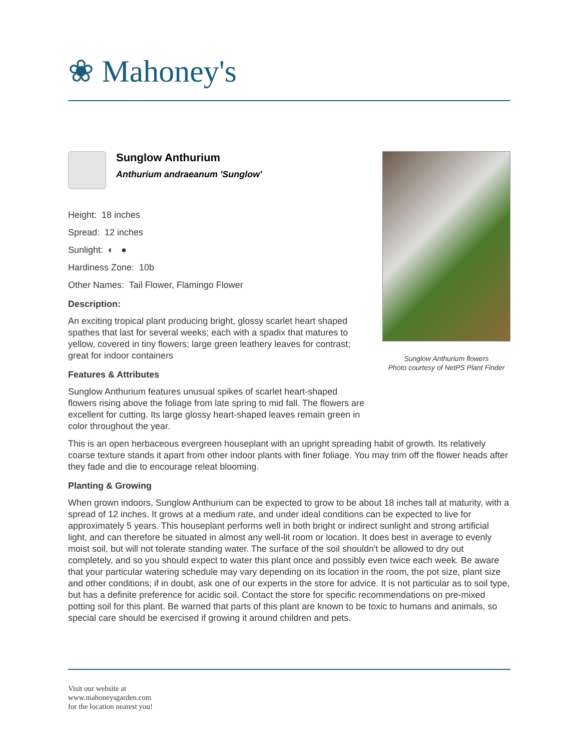❀ Mahoney's
Sunglow Anthurium
Anthurium andraeanum 'Sunglow'
Height: 18 inches
Spread: 12 inches
Sunlight: ◐ ●
Hardiness Zone: 10b
Other Names: Tail Flower, Flamingo Flower
Description:
An exciting tropical plant producing bright, glossy scarlet heart shaped spathes that last for several weeks; each with a spadix that matures to yellow, covered in tiny flowers; large green leathery leaves for contrast; great for indoor containers
Features & Attributes
Sunglow Anthurium features unusual spikes of scarlet heart-shaped flowers rising above the foliage from late spring to mid fall. The flowers are excellent for cutting. Its large glossy heart-shaped leaves remain green in color throughout the year.
Sunglow Anthurium flowers
Photo courtesy of NetPS Plant Finder
This is an open herbaceous evergreen houseplant with an upright spreading habit of growth. Its relatively coarse texture stands it apart from other indoor plants with finer foliage. You may trim off the flower heads after they fade and die to encourage releat blooming.
Planting & Growing
When grown indoors, Sunglow Anthurium can be expected to grow to be about 18 inches tall at maturity, with a spread of 12 inches. It grows at a medium rate, and under ideal conditions can be expected to live for approximately 5 years. This houseplant performs well in both bright or indirect sunlight and strong artificial light, and can therefore be situated in almost any well-lit room or location. It does best in average to evenly moist soil, but will not tolerate standing water. The surface of the soil shouldn't be allowed to dry out completely, and so you should expect to water this plant once and possibly even twice each week. Be aware that your particular watering schedule may vary depending on its location in the room, the pot size, plant size and other conditions; if in doubt, ask one of our experts in the store for advice. It is not particular as to soil type, but has a definite preference for acidic soil. Contact the store for specific recommendations on pre-mixed potting soil for this plant. Be warned that parts of this plant are known to be toxic to humans and animals, so special care should be exercised if growing it around children and pets.
Visit our website at
www.mahoneysgarden.com
for the location nearest you!